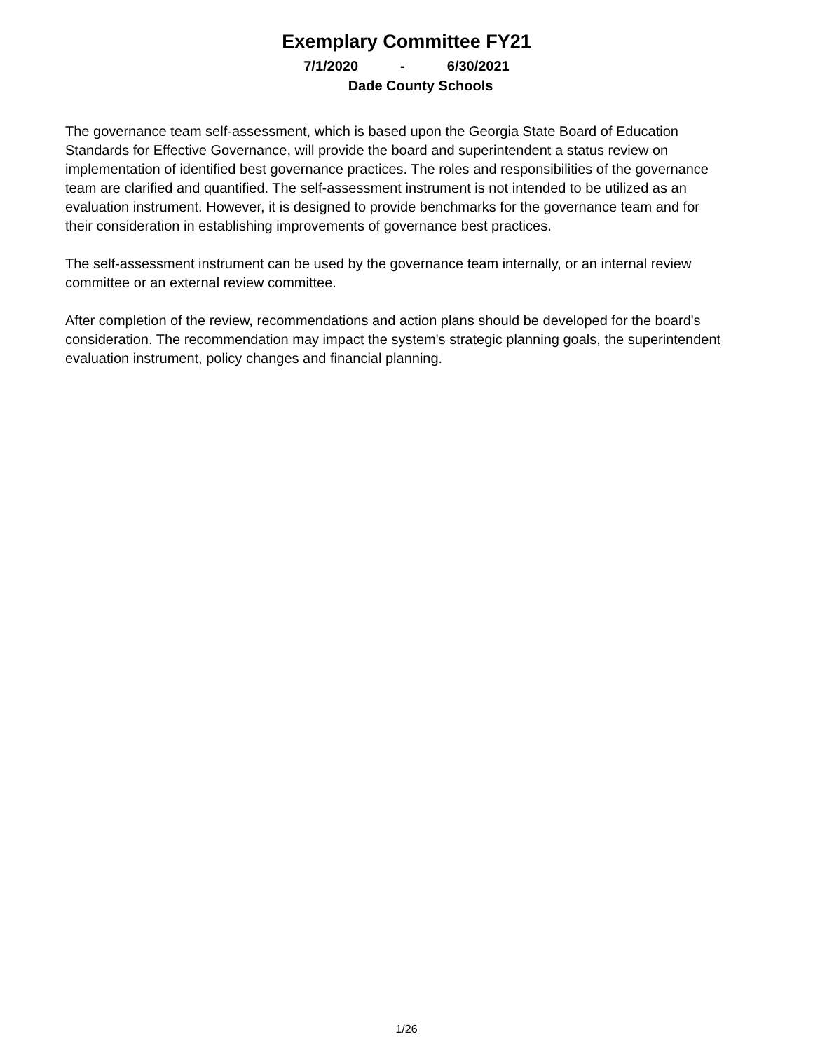Exemplary Committee FY21
7/1/2020 - 6/30/2021
Dade County Schools
The governance team self-assessment, which is based upon the Georgia State Board of Education Standards for Effective Governance, will provide the board and superintendent a status review on implementation of identified best governance practices. The roles and responsibilities of the governance team are clarified and quantified. The self-assessment instrument is not intended to be utilized as an evaluation instrument. However, it is designed to provide benchmarks for the governance team and for their consideration in establishing improvements of governance best practices.
The self-assessment instrument can be used by the governance team internally, or an internal review committee or an external review committee.
After completion of the review, recommendations and action plans should be developed for the board's consideration. The recommendation may impact the system's strategic planning goals, the superintendent evaluation instrument, policy changes and financial planning.
1/26